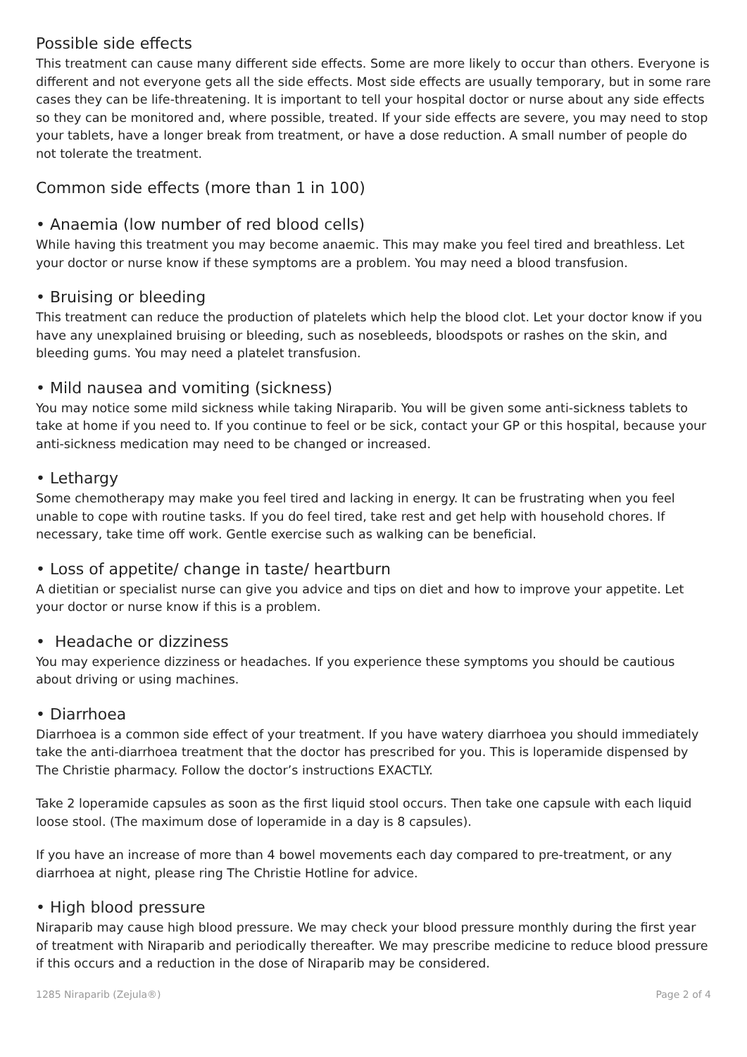Possible side effects
This treatment can cause many different side effects. Some are more likely to occur than others. Everyone is different and not everyone gets all the side effects. Most side effects are usually temporary, but in some rare cases they can be life-threatening. It is important to tell your hospital doctor or nurse about any side effects so they can be monitored and, where possible, treated. If your side effects are severe, you may need to stop your tablets, have a longer break from treatment, or have a dose reduction. A small number of people do not tolerate the treatment.
Common side effects (more than 1 in 100)
• Anaemia (low number of red blood cells)
While having this treatment you may become anaemic. This may make you feel tired and breathless. Let your doctor or nurse know if these symptoms are a problem. You may need a blood transfusion.
• Bruising or bleeding
This treatment can reduce the production of platelets which help the blood clot. Let your doctor know if you have any unexplained bruising or bleeding, such as nosebleeds, bloodspots or rashes on the skin, and bleeding gums. You may need a platelet transfusion.
• Mild nausea and vomiting (sickness)
You may notice some mild sickness while taking Niraparib. You will be given some anti-sickness tablets to take at home if you need to. If you continue to feel or be sick, contact your GP or this hospital, because your anti-sickness medication may need to be changed or increased.
• Lethargy
Some chemotherapy may make you feel tired and lacking in energy. It can be frustrating when you feel unable to cope with routine tasks. If you do feel tired, take rest and get help with household chores. If necessary, take time off work. Gentle exercise such as walking can be beneficial.
• Loss of appetite/ change in taste/ heartburn
A dietitian or specialist nurse can give you advice and tips on diet and how to improve your appetite. Let your doctor or nurse know if this is a problem.
• Headache or dizziness
You may experience dizziness or headaches. If you experience these symptoms you should be cautious about driving or using machines.
• Diarrhoea
Diarrhoea is a common side effect of your treatment. If you have watery diarrhoea you should immediately take the anti-diarrhoea treatment that the doctor has prescribed for you. This is loperamide dispensed by The Christie pharmacy. Follow the doctor’s instructions EXACTLY.
Take 2 loperamide capsules as soon as the first liquid stool occurs. Then take one capsule with each liquid loose stool. (The maximum dose of loperamide in a day is 8 capsules).
If you have an increase of more than 4 bowel movements each day compared to pre-treatment, or any diarrhoea at night, please ring The Christie Hotline for advice.
• High blood pressure
Niraparib may cause high blood pressure. We may check your blood pressure monthly during the first year of treatment with Niraparib and periodically thereafter. We may prescribe medicine to reduce blood pressure if this occurs and a reduction in the dose of Niraparib may be considered.
1285 Niraparib (Zejula®) Page 2 of 4